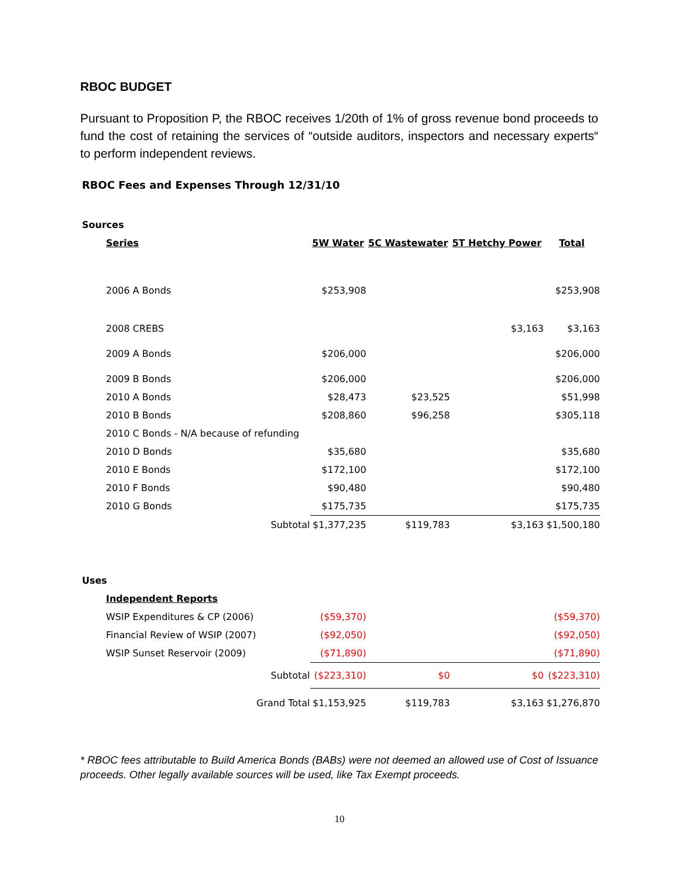RBOC BUDGET
Pursuant to Proposition P, the RBOC receives 1/20th of 1% of gross revenue bond proceeds to fund the cost of retaining the services of “outside auditors, inspectors and necessary experts“ to perform independent reviews.
RBOC Fees and Expenses Through 12/31/10
| Sources | | | | |
| Series | 5W Water | 5C Wastewater | 5T Hetchy Power | Total |
| 2006 A Bonds | $253,908 | | | $253,908 |
| 2008 CREBS | | | $3,163 | $3,163 |
| 2009 A Bonds | $206,000 | | | $206,000 |
| 2009 B Bonds | $206,000 | | | $206,000 |
| 2010 A Bonds | $28,473 | $23,525 | | $51,998 |
| 2010 B Bonds | $208,860 | $96,258 | | $305,118 |
| 2010 C Bonds - N/A because of refunding | | | | |
| 2010 D Bonds | $35,680 | | | $35,680 |
| 2010 E Bonds | $172,100 | | | $172,100 |
| 2010 F Bonds | $90,480 | | | $90,480 |
| 2010 G Bonds | $175,735 | | | $175,735 |
| Subtotal | $1,377,235 | $119,783 | $3,163 | $1,500,180 |
| Uses | | | | |
| Independent Reports | | | | |
| WSIP Expenditures & CP (2006) | ($59,370) | | | ($59,370) |
| Financial Review of WSIP (2007) | ($92,050) | | | ($92,050) |
| WSIP Sunset Reservoir (2009) | ($71,890) | | | ($71,890) |
| Subtotal | ($223,310) | $0 | $0 | ($223,310) |
| Grand Total | $1,153,925 | $119,783 | $3,163 | $1,276,870 |
* RBOC fees attributable to Build America Bonds (BABs) were not deemed an allowed use of Cost of Issuance proceeds. Other legally available sources will be used, like Tax Exempt proceeds.
10